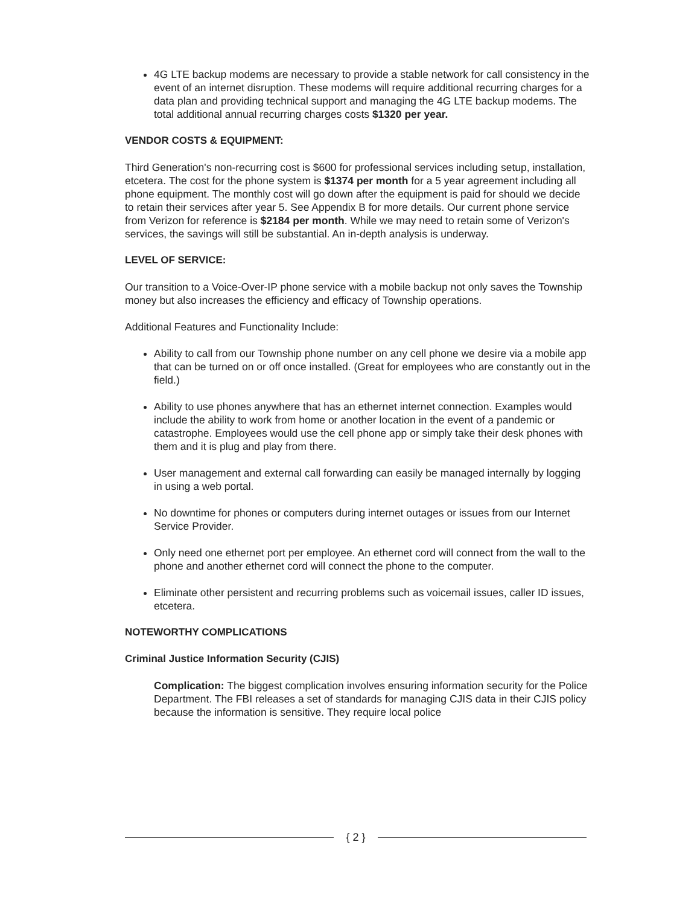4G LTE backup modems are necessary to provide a stable network for call consistency in the event of an internet disruption. These modems will require additional recurring charges for a data plan and providing technical support and managing the 4G LTE backup modems. The total additional annual recurring charges costs $1320 per year.
VENDOR COSTS & EQUIPMENT:
Third Generation's non-recurring cost is $600 for professional services including setup, installation, etcetera. The cost for the phone system is $1374 per month for a 5 year agreement including all phone equipment. The monthly cost will go down after the equipment is paid for should we decide to retain their services after year 5. See Appendix B for more details. Our current phone service from Verizon for reference is $2184 per month. While we may need to retain some of Verizon's services, the savings will still be substantial. An in-depth analysis is underway.
LEVEL OF SERVICE:
Our transition to a Voice-Over-IP phone service with a mobile backup not only saves the Township money but also increases the efficiency and efficacy of Township operations.
Additional Features and Functionality Include:
Ability to call from our Township phone number on any cell phone we desire via a mobile app that can be turned on or off once installed. (Great for employees who are constantly out in the field.)
Ability to use phones anywhere that has an ethernet internet connection. Examples would include the ability to work from home or another location in the event of a pandemic or catastrophe. Employees would use the cell phone app or simply take their desk phones with them and it is plug and play from there.
User management and external call forwarding can easily be managed internally by logging in using a web portal.
No downtime for phones or computers during internet outages or issues from our Internet Service Provider.
Only need one ethernet port per employee. An ethernet cord will connect from the wall to the phone and another ethernet cord will connect the phone to the computer.
Eliminate other persistent and recurring problems such as voicemail issues, caller ID issues, etcetera.
NOTEWORTHY COMPLICATIONS
Criminal Justice Information Security (CJIS)
Complication: The biggest complication involves ensuring information security for the Police Department. The FBI releases a set of standards for managing CJIS data in their CJIS policy because the information is sensitive. They require local police
{ 2 }